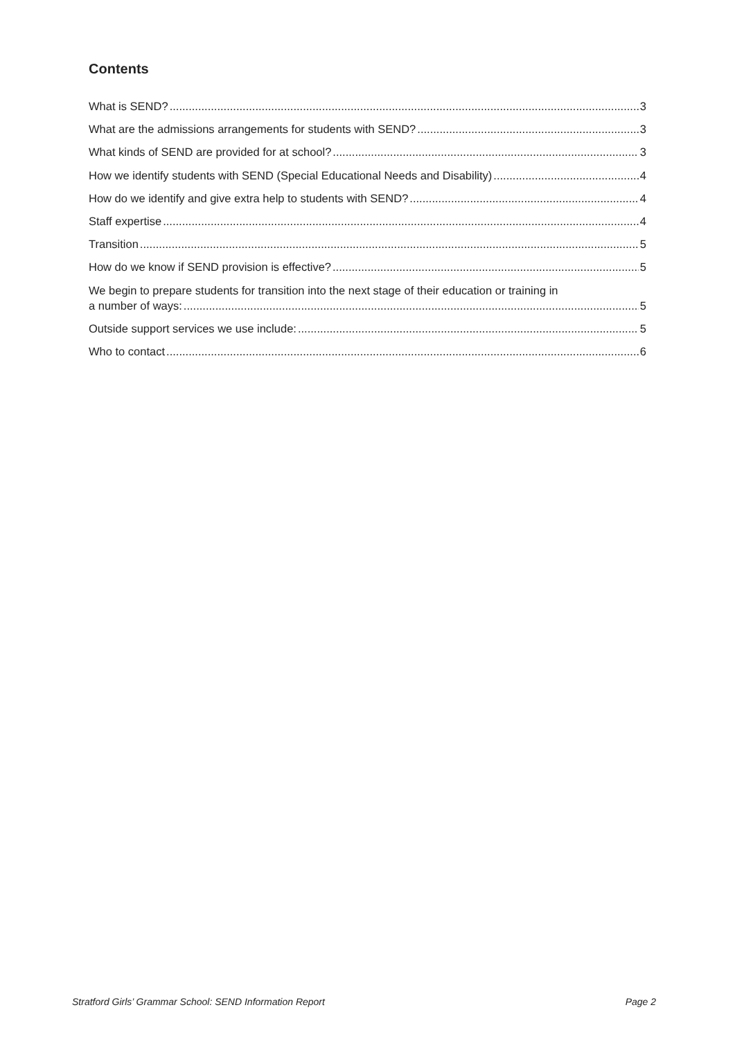Contents
What is SEND? 3
What are the admissions arrangements for students with SEND? 3
What kinds of SEND are provided for at school? 3
How we identify students with SEND (Special Educational Needs and Disability) 4
How do we identify and give extra help to students with SEND? 4
Staff expertise 4
Transition 5
How do we know if SEND provision is effective? 5
We begin to prepare students for transition into the next stage of their education or training in
a number of ways: 5
Outside support services we use include: 5
Who to contact 6
Stratford Girls’ Grammar School: SEND Information Report Page 2